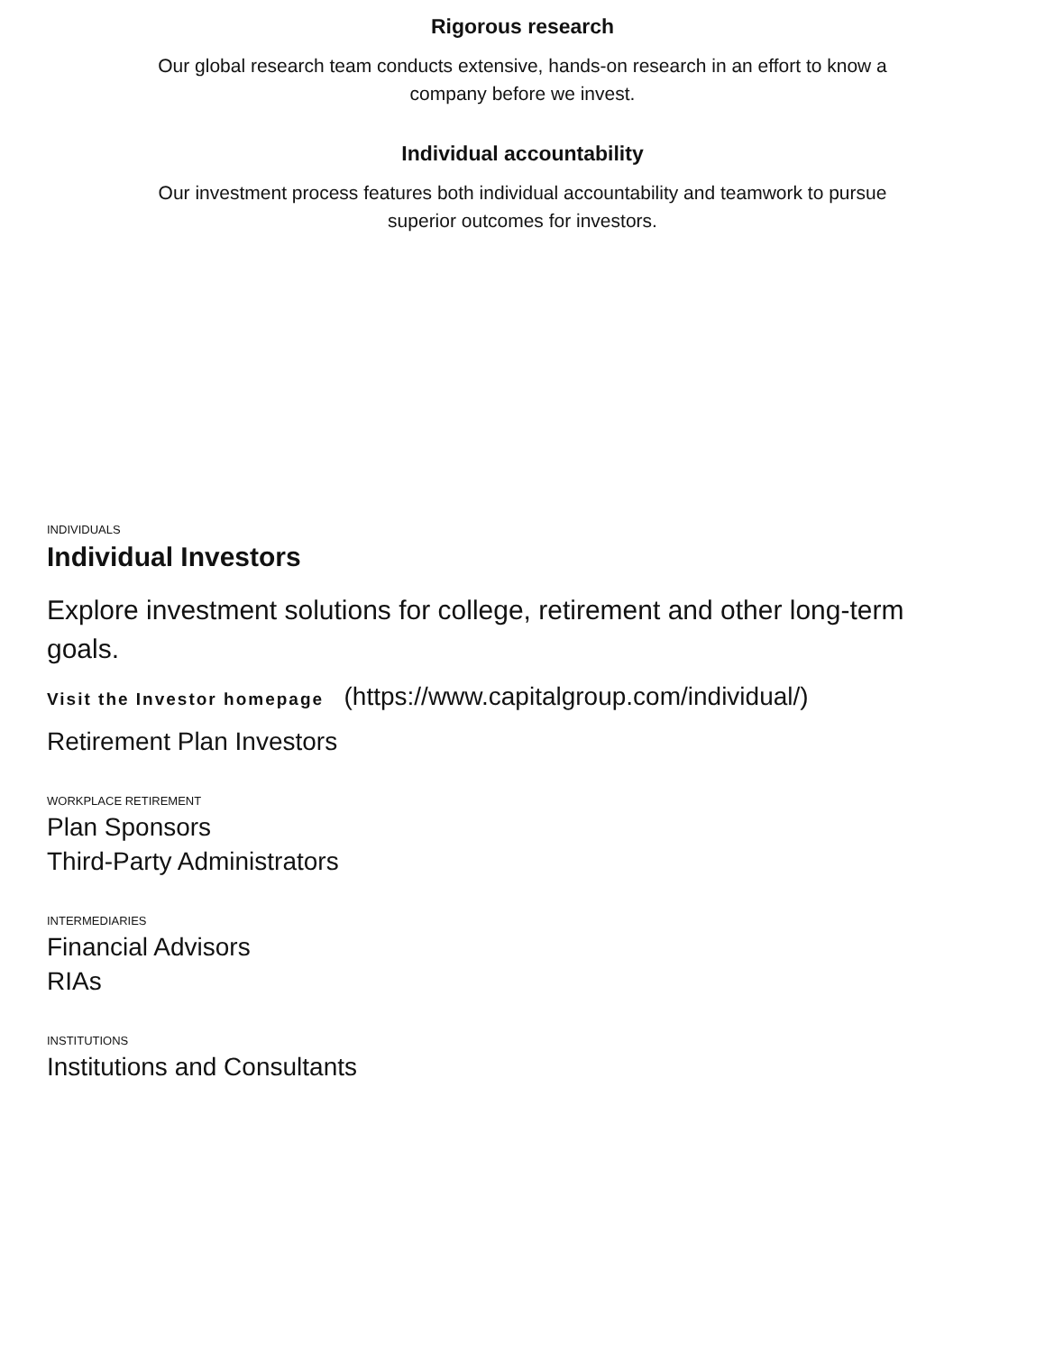Rigorous research
Our global research team conducts extensive, hands-on research in an effort to know a company before we invest.
Individual accountability
Our investment process features both individual accountability and teamwork to pursue superior outcomes for investors.
INDIVIDUALS
Individual Investors
Explore investment solutions for college, retirement and other long-term goals.
Visit the Investor homepage (https://www.capitalgroup.com/individual/)
Retirement Plan Investors
WORKPLACE RETIREMENT
Plan Sponsors
Third-Party Administrators
INTERMEDIARIES
Financial Advisors
RIAs
INSTITUTIONS
Institutions and Consultants